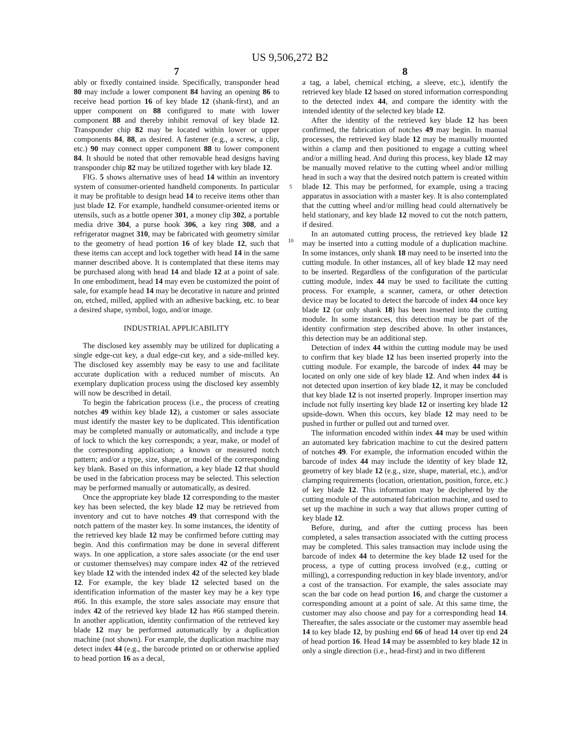US 9,506,272 B2
7
ably or fixedly contained inside. Specifically, transponder head 80 may include a lower component 84 having an opening 86 to receive head portion 16 of key blade 12 (shank-first), and an upper component on 88 configured to mate with lower component 88 and thereby inhibit removal of key blade 12. Transponder chip 82 may be located within lower or upper components 84, 88, as desired. A fastener (e.g., a screw, a clip, etc.) 90 may connect upper component 88 to lower component 84. It should be noted that other removable head designs having transponder chip 82 may be utilized together with key blade 12.
FIG. 5 shows alternative uses of head 14 within an inventory system of consumer-oriented handheld components. In particular it may be profitable to design head 14 to receive items other than just blade 12. For example, handheld consumer-oriented items or utensils, such as a bottle opener 301, a money clip 302, a portable media drive 304, a purse hook 306, a key ring 308, and a refrigerator magnet 310, may be fabricated with geometry similar to the geometry of head portion 16 of key blade 12, such that these items can accept and lock together with head 14 in the same manner described above. It is contemplated that these items may be purchased along with head 14 and blade 12 at a point of sale. In one embodiment, head 14 may even be customized the point of sale, for example head 14 may be decorative in nature and printed on, etched, milled, applied with an adhesive backing, etc. to bear a desired shape, symbol, logo, and/or image.
INDUSTRIAL APPLICABILITY
The disclosed key assembly may be utilized for duplicating a single edge-cut key, a dual edge-cut key, and a side-milled key. The disclosed key assembly may be easy to use and facilitate accurate duplication with a reduced number of miscuts. An exemplary duplication process using the disclosed key assembly will now be described in detail.
To begin the fabrication process (i.e., the process of creating notches 49 within key blade 12), a customer or sales associate must identify the master key to be duplicated. This identification may be completed manually or automatically, and include a type of lock to which the key corresponds; a year, make, or model of the corresponding application; a known or measured notch pattern; and/or a type, size, shape, or model of the corresponding key blank. Based on this information, a key blade 12 that should be used in the fabrication process may be selected. This selection may be performed manually or automatically, as desired.
Once the appropriate key blade 12 corresponding to the master key has been selected, the key blade 12 may be retrieved from inventory and cut to have notches 49 that correspond with the notch pattern of the master key. In some instances, the identity of the retrieved key blade 12 may be confirmed before cutting may begin. And this confirmation may be done in several different ways. In one application, a store sales associate (or the end user or customer themselves) may compare index 42 of the retrieved key blade 12 with the intended index 42 of the selected key blade 12. For example, the key blade 12 selected based on the identification information of the master key may be a key type #66. In this example, the store sales associate may ensure that index 42 of the retrieved key blade 12 has #66 stamped therein. In another application, identity confirmation of the retrieved key blade 12 may be performed automatically by a duplication machine (not shown). For example, the duplication machine may detect index 44 (e.g., the barcode printed on or otherwise applied to head portion 16 as a decal,
5
10
8
a tag, a label, chemical etching, a sleeve, etc.), identify the retrieved key blade 12 based on stored information corresponding to the detected index 44, and compare the identity with the intended identity of the selected key blade 12.
After the identity of the retrieved key blade 12 has been confirmed, the fabrication of notches 49 may begin. In manual processes, the retrieved key blade 12 may be manually mounted within a clamp and then positioned to engage a cutting wheel and/or a milling head. And during this process, key blade 12 may be manually moved relative to the cutting wheel and/or milling head in such a way that the desired notch pattern is created within blade 12. This may be performed, for example, using a tracing apparatus in association with a master key. It is also contemplated that the cutting wheel and/or milling head could alternatively be held stationary, and key blade 12 moved to cut the notch pattern, if desired.
In an automated cutting process, the retrieved key blade 12 may be inserted into a cutting module of a duplication machine. In some instances, only shank 18 may need to be inserted into the cutting module. In other instances, all of key blade 12 may need to be inserted. Regardless of the configuration of the particular cutting module, index 44 may be used to facilitate the cutting process. For example, a scanner, camera, or other detection device may be located to detect the barcode of index 44 once key blade 12 (or only shank 18) has been inserted into the cutting module. In some instances, this detection may be part of the identity confirmation step described above. In other instances, this detection may be an additional step.
Detection of index 44 within the cutting module may be used to confirm that key blade 12 has been inserted properly into the cutting module. For example, the barcode of index 44 may be located on only one side of key blade 12. And when index 44 is not detected upon insertion of key blade 12, it may be concluded that key blade 12 is not inserted properly. Improper insertion may include not fully inserting key blade 12 or inserting key blade 12 upside-down. When this occurs, key blade 12 may need to be pushed in further or pulled out and turned over.
The information encoded within index 44 may be used within an automated key fabrication machine to cut the desired pattern of notches 49. For example, the information encoded within the barcode of index 44 may include the identity of key blade 12, geometry of key blade 12 (e.g., size, shape, material, etc.), and/or clamping requirements (location, orientation, position, force, etc.) of key blade 12. This information may be deciphered by the cutting module of the automated fabrication machine, and used to set up the machine in such a way that allows proper cutting of key blade 12.
Before, during, and after the cutting process has been completed, a sales transaction associated with the cutting process may be completed. This sales transaction may include using the barcode of index 44 to determine the key blade 12 used for the process, a type of cutting process involved (e.g., cutting or milling), a corresponding reduction in key blade inventory, and/or a cost of the transaction. For example, the sales associate may scan the bar code on head portion 16, and charge the customer a corresponding amount at a point of sale. At this same time, the customer may also choose and pay for a corresponding head 14. Thereafter, the sales associate or the customer may assemble head 14 to key blade 12, by pushing end 66 of head 14 over tip end 24 of head portion 16. Head 14 may be assembled to key blade 12 in only a single direction (i.e., head-first) and in two different